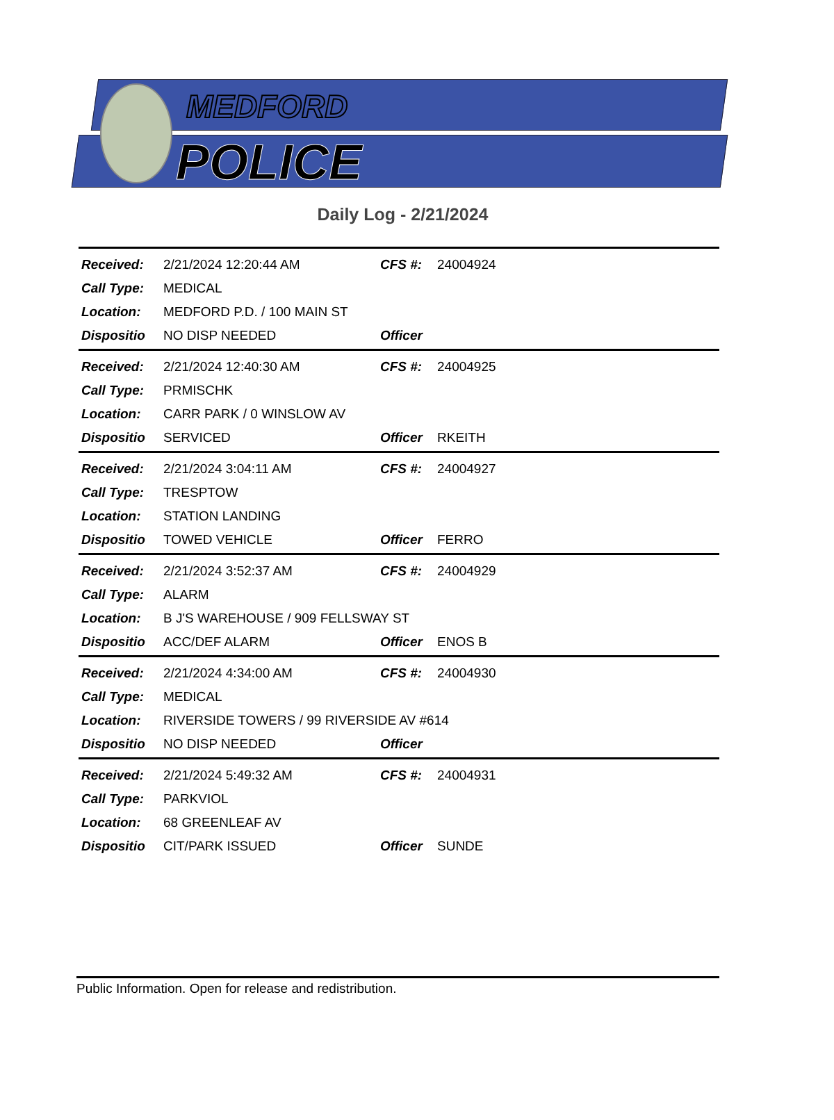MEDFORD
POLICE
Daily Log - 2/21/2024
| Received: | 2/21/2024 12:20:44 AM | CFS #: | 24004924 |
| Call Type: | MEDICAL | | |
| Location: | MEDFORD P.D. / 100 MAIN ST | | |
| Dispositio | NO DISP NEEDED | Officer | |
| Received: | 2/21/2024 12:40:30 AM | CFS #: | 24004925 |
| Call Type: | PRMISCHK | | |
| Location: | CARR PARK / 0 WINSLOW AV | | |
| Dispositio | SERVICED | Officer | RKEITH |
| Received: | 2/21/2024 3:04:11 AM | CFS #: | 24004927 |
| Call Type: | TRESPTOW | | |
| Location: | STATION LANDING | | |
| Dispositio | TOWED VEHICLE | Officer | FERRO |
| Received: | 2/21/2024 3:52:37 AM | CFS #: | 24004929 |
| Call Type: | ALARM | | |
| Location: | B J'S WAREHOUSE / 909 FELLSWAY ST | | |
| Dispositio | ACC/DEF ALARM | Officer | ENOS B |
| Received: | 2/21/2024 4:34:00 AM | CFS #: | 24004930 |
| Call Type: | MEDICAL | | |
| Location: | RIVERSIDE TOWERS / 99 RIVERSIDE AV #614 | | |
| Dispositio | NO DISP NEEDED | Officer | |
| Received: | 2/21/2024 5:49:32 AM | CFS #: | 24004931 |
| Call Type: | PARKVIOL | | |
| Location: | 68 GREENLEAF AV | | |
| Dispositio | CIT/PARK ISSUED | Officer | SUNDE |
Public Information. Open for release and redistribution.